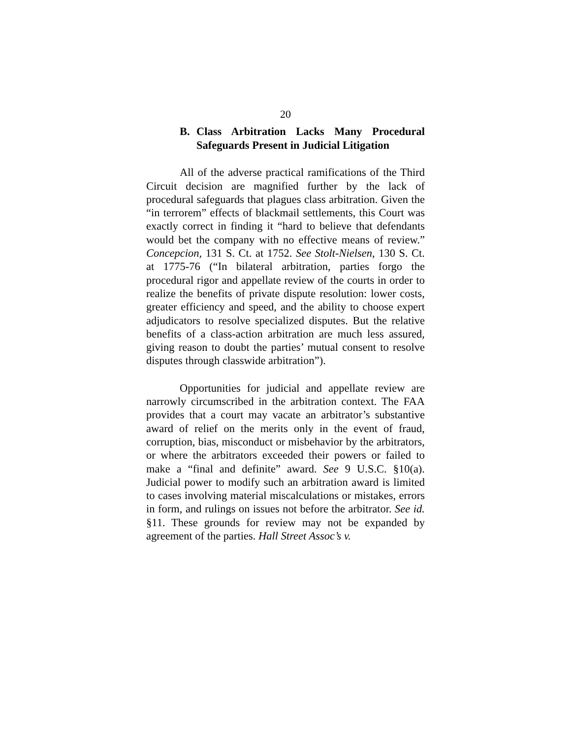20
B. Class Arbitration Lacks Many Procedural Safeguards Present in Judicial Litigation
All of the adverse practical ramifications of the Third Circuit decision are magnified further by the lack of procedural safeguards that plagues class arbitration. Given the “in terrorem” effects of blackmail settlements, this Court was exactly correct in finding it “hard to believe that defendants would bet the company with no effective means of review.” Concepcion, 131 S. Ct. at 1752. See Stolt-Nielsen, 130 S. Ct. at 1775-76 (“In bilateral arbitration, parties forgo the procedural rigor and appellate review of the courts in order to realize the benefits of private dispute resolution: lower costs, greater efficiency and speed, and the ability to choose expert adjudicators to resolve specialized disputes. But the relative benefits of a class-action arbitration are much less assured, giving reason to doubt the parties’ mutual consent to resolve disputes through classwide arbitration”).
Opportunities for judicial and appellate review are narrowly circumscribed in the arbitration context. The FAA provides that a court may vacate an arbitrator’s substantive award of relief on the merits only in the event of fraud, corruption, bias, misconduct or misbehavior by the arbitrators, or where the arbitrators exceeded their powers or failed to make a “final and definite” award. See 9 U.S.C. §10(a). Judicial power to modify such an arbitration award is limited to cases involving material miscalculations or mistakes, errors in form, and rulings on issues not before the arbitrator. See id. §11. These grounds for review may not be expanded by agreement of the parties. Hall Street Assoc’s v.